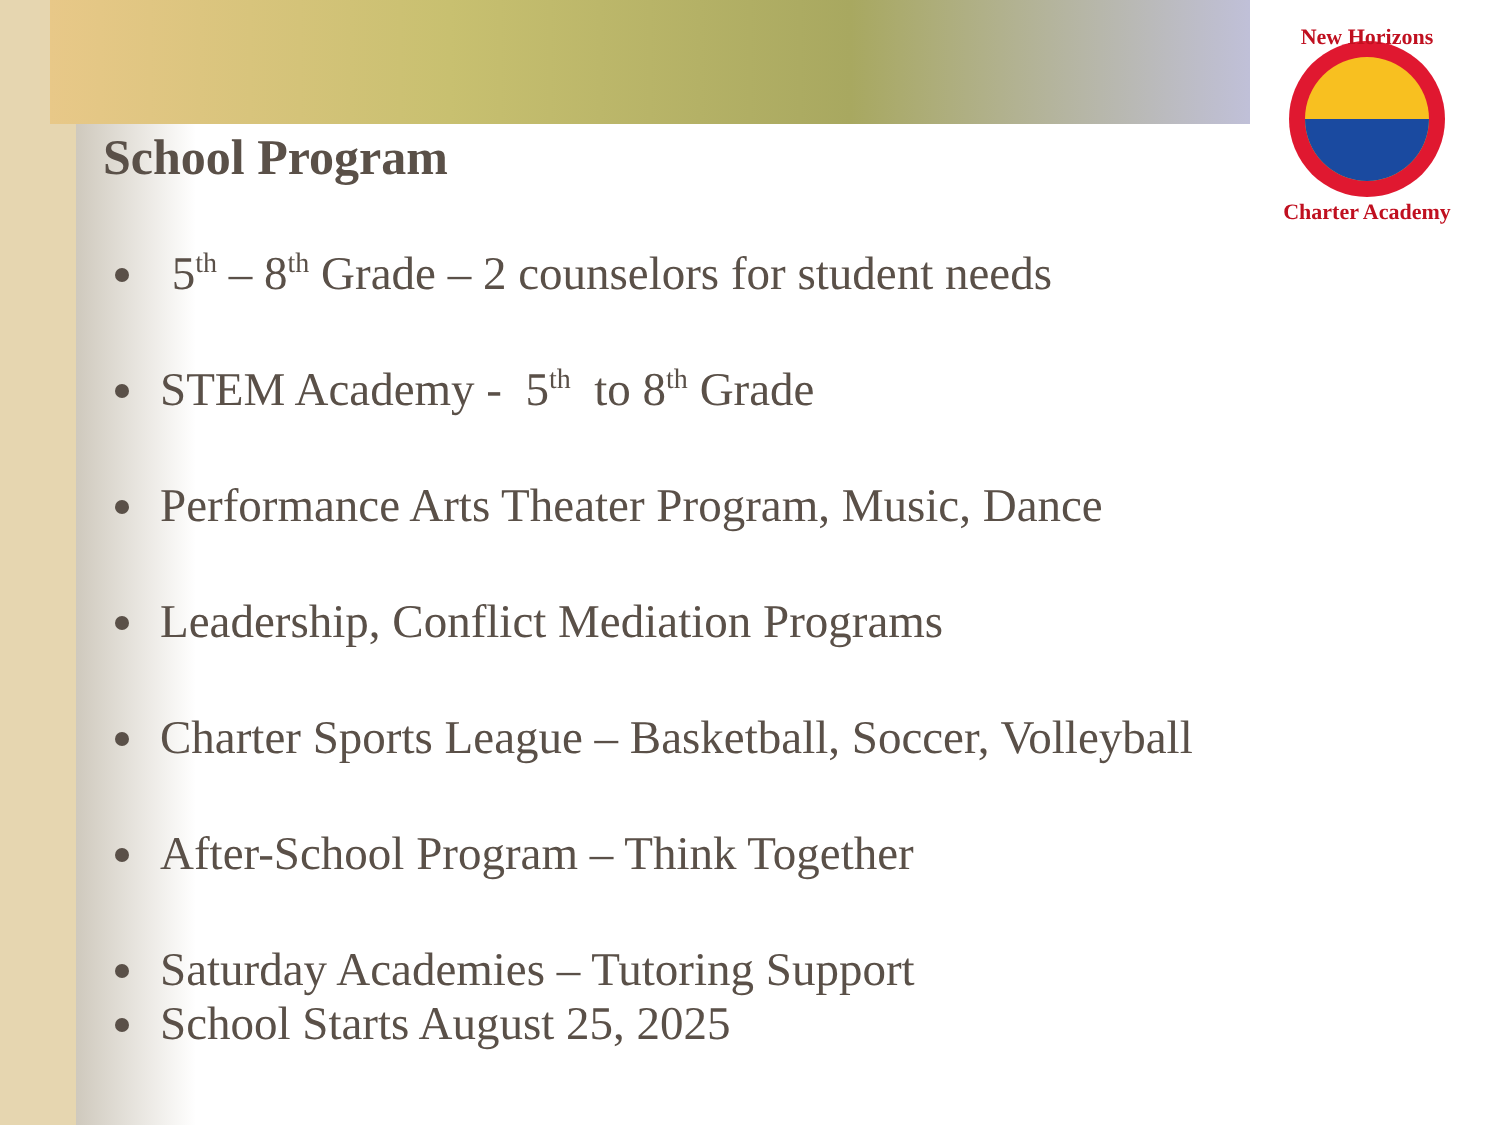New Horizons
Charter Academy
School Program
5<sup>th</sup> – 8<sup>th</sup> Grade – 2 counselors for student needs
STEM Academy - 5<sup>th</sup> to 8<sup>th</sup> Grade
Performance Arts Theater Program, Music, Dance
Leadership, Conflict Mediation Programs
Charter Sports League – Basketball, Soccer, Volleyball
After-School Program – Think Together
Saturday Academies – Tutoring Support
School Starts August 25, 2025